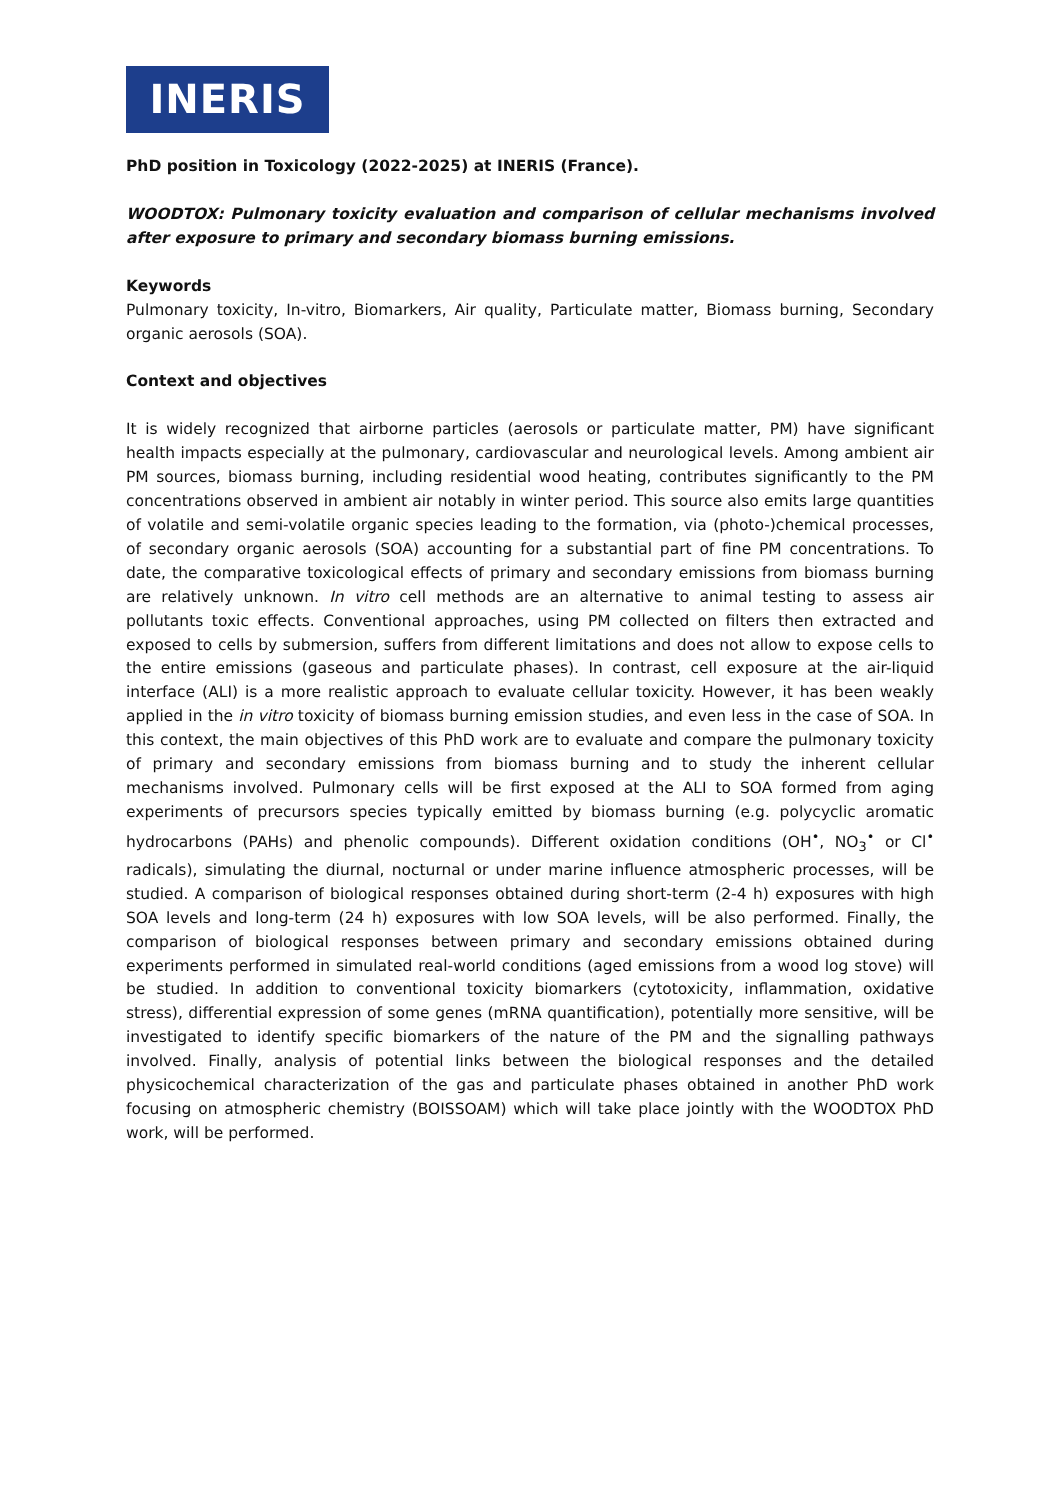INERIS
PhD position in Toxicology (2022-2025) at INERIS (France).
WOODTOX: Pulmonary toxicity evaluation and comparison of cellular mechanisms involved after exposure to primary and secondary biomass burning emissions.
Keywords
Pulmonary toxicity, In-vitro, Biomarkers, Air quality, Particulate matter, Biomass burning, Secondary organic aerosols (SOA).
Context and objectives
It is widely recognized that airborne particles (aerosols or particulate matter, PM) have significant health impacts especially at the pulmonary, cardiovascular and neurological levels. Among ambient air PM sources, biomass burning, including residential wood heating, contributes significantly to the PM concentrations observed in ambient air notably in winter period. This source also emits large quantities of volatile and semi-volatile organic species leading to the formation, via (photo-)chemical processes, of secondary organic aerosols (SOA) accounting for a substantial part of fine PM concentrations. To date, the comparative toxicological effects of primary and secondary emissions from biomass burning are relatively unknown. In vitro cell methods are an alternative to animal testing to assess air pollutants toxic effects. Conventional approaches, using PM collected on filters then extracted and exposed to cells by submersion, suffers from different limitations and does not allow to expose cells to the entire emissions (gaseous and particulate phases). In contrast, cell exposure at the air-liquid interface (ALI) is a more realistic approach to evaluate cellular toxicity. However, it has been weakly applied in the in vitro toxicity of biomass burning emission studies, and even less in the case of SOA. In this context, the main objectives of this PhD work are to evaluate and compare the pulmonary toxicity of primary and secondary emissions from biomass burning and to study the inherent cellular mechanisms involved. Pulmonary cells will be first exposed at the ALI to SOA formed from aging experiments of precursors species typically emitted by biomass burning (e.g. polycyclic aromatic hydrocarbons (PAHs) and phenolic compounds). Different oxidation conditions (OH<sup>•</sup>, NO<sub>3</sub><sup>•</sup> or Cl<sup>•</sup> radicals), simulating the diurnal, nocturnal or under marine influence atmospheric processes, will be studied. A comparison of biological responses obtained during short-term (2-4 h) exposures with high SOA levels and long-term (24 h) exposures with low SOA levels, will be also performed. Finally, the comparison of biological responses between primary and secondary emissions obtained during experiments performed in simulated real-world conditions (aged emissions from a wood log stove) will be studied. In addition to conventional toxicity biomarkers (cytotoxicity, inflammation, oxidative stress), differential expression of some genes (mRNA quantification), potentially more sensitive, will be investigated to identify specific biomarkers of the nature of the PM and the signalling pathways involved. Finally, analysis of potential links between the biological responses and the detailed physicochemical characterization of the gas and particulate phases obtained in another PhD work focusing on atmospheric chemistry (BOISSOAM) which will take place jointly with the WOODTOX PhD work, will be performed.